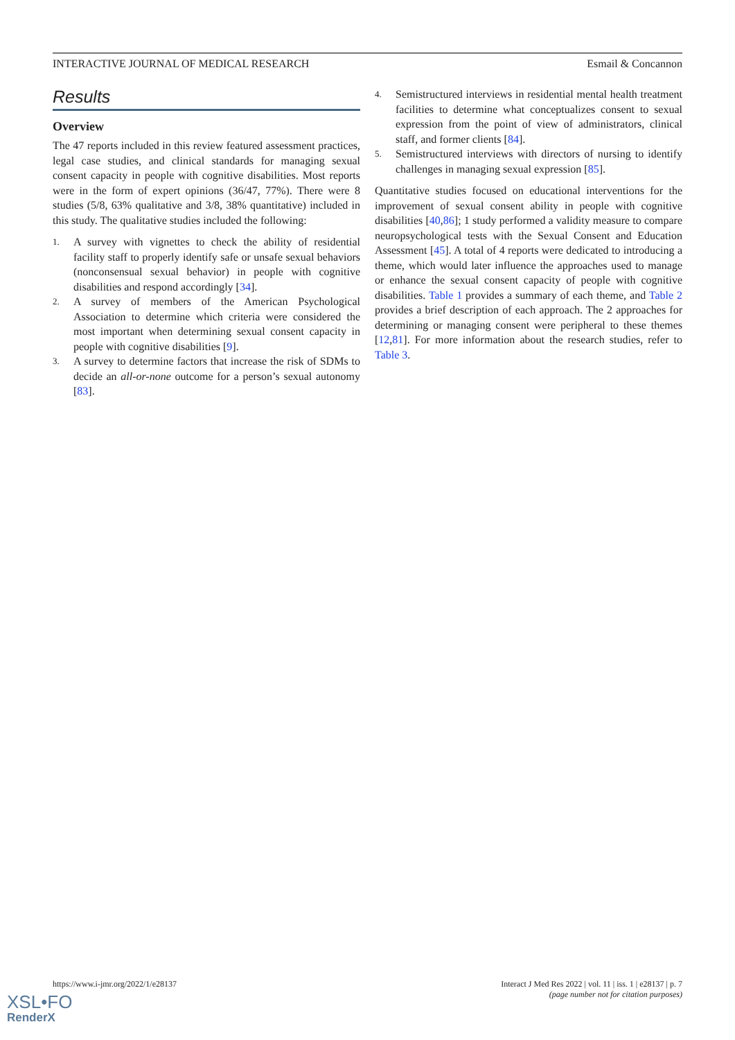INTERACTIVE JOURNAL OF MEDICAL RESEARCH Esmail & Concannon
Results
Overview
The 47 reports included in this review featured assessment practices, legal case studies, and clinical standards for managing sexual consent capacity in people with cognitive disabilities. Most reports were in the form of expert opinions (36/47, 77%). There were 8 studies (5/8, 63% qualitative and 3/8, 38% quantitative) included in this study. The qualitative studies included the following:
1. A survey with vignettes to check the ability of residential facility staff to properly identify safe or unsafe sexual behaviors (nonconsensual sexual behavior) in people with cognitive disabilities and respond accordingly [34].
2. A survey of members of the American Psychological Association to determine which criteria were considered the most important when determining sexual consent capacity in people with cognitive disabilities [9].
3. A survey to determine factors that increase the risk of SDMs to decide an all-or-none outcome for a person’s sexual autonomy [83].
4. Semistructured interviews in residential mental health treatment facilities to determine what conceptualizes consent to sexual expression from the point of view of administrators, clinical staff, and former clients [84].
5. Semistructured interviews with directors of nursing to identify challenges in managing sexual expression [85].
Quantitative studies focused on educational interventions for the improvement of sexual consent ability in people with cognitive disabilities [40,86]; 1 study performed a validity measure to compare neuropsychological tests with the Sexual Consent and Education Assessment [45]. A total of 4 reports were dedicated to introducing a theme, which would later influence the approaches used to manage or enhance the sexual consent capacity of people with cognitive disabilities. Table 1 provides a summary of each theme, and Table 2 provides a brief description of each approach. The 2 approaches for determining or managing consent were peripheral to these themes [12,81]. For more information about the research studies, refer to Table 3.
https://www.i-jmr.org/2022/1/e28137 Interact J Med Res 2022 | vol. 11 | iss. 1 | e28137 | p. 7
(page number not for citation purposes)
XSL•FO
RenderX